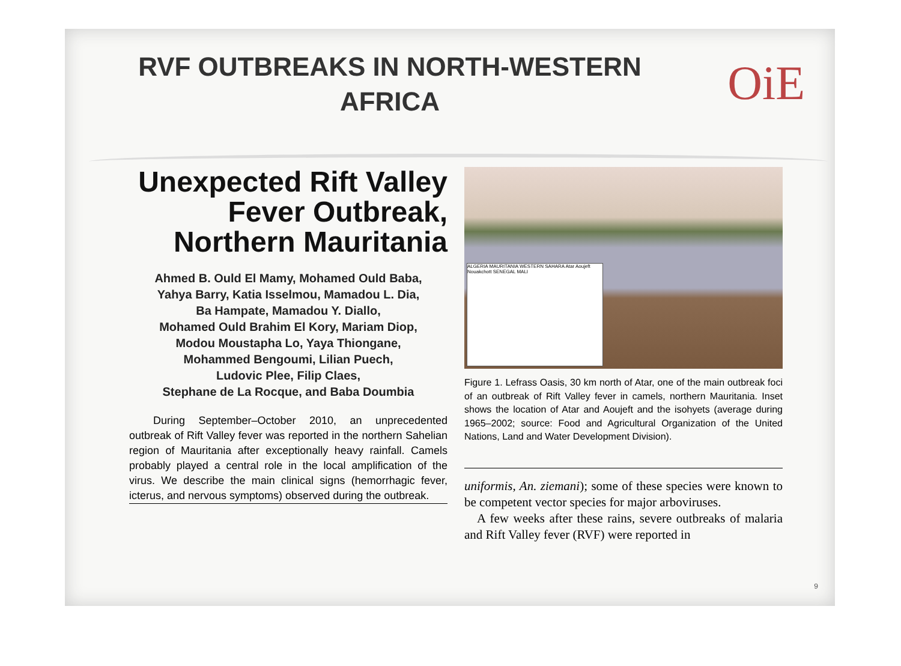RVF OUTBREAKS IN NORTH-WESTERN AFRICA
OiE
Unexpected Rift Valley Fever Outbreak, Northern Mauritania
Ahmed B. Ould El Mamy, Mohamed Ould Baba,
Yahya Barry, Katia Isselmou, Mamadou L. Dia,
Ba Hampate, Mamadou Y. Diallo,
Mohamed Ould Brahim El Kory, Mariam Diop,
Modou Moustapha Lo, Yaya Thiongane,
Mohammed Bengoumi, Lilian Puech,
Ludovic Plee, Filip Claes,
Stephane de La Rocque, and Baba Doumbia
During September–October 2010, an unprecedented outbreak of Rift Valley fever was reported in the northern Sahelian region of Mauritania after exceptionally heavy rainfall. Camels probably played a central role in the local amplification of the virus. We describe the main clinical signs (hemorrhagic fever, icterus, and nervous symptoms) observed during the outbreak.
ALGERIA MAURITANIA WESTERN SAHARA Atar Aoujeft Nouakchott SENEGAL MALI
Figure 1. Lefrass Oasis, 30 km north of Atar, one of the main outbreak foci of an outbreak of Rift Valley fever in camels, northern Mauritania. Inset shows the location of Atar and Aoujeft and the isohyets (average during 1965–2002; source: Food and Agricultural Organization of the United Nations, Land and Water Development Division).
uniformis, An. ziemani); some of these species were known to be competent vector species for major arboviruses.
 A few weeks after these rains, severe outbreaks of malaria and Rift Valley fever (RVF) were reported in
9